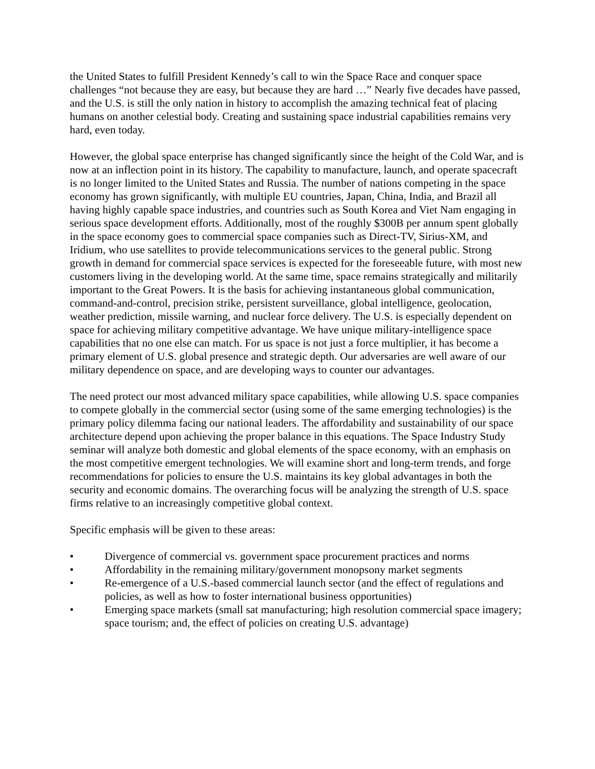the United States to fulfill President Kennedy’s call to win the Space Race and conquer space challenges “not because they are easy, but because they are hard …” Nearly five decades have passed, and the U.S. is still the only nation in history to accomplish the amazing technical feat of placing humans on another celestial body. Creating and sustaining space industrial capabilities remains very hard, even today.
However, the global space enterprise has changed significantly since the height of the Cold War, and is now at an inflection point in its history. The capability to manufacture, launch, and operate spacecraft is no longer limited to the United States and Russia. The number of nations competing in the space economy has grown significantly, with multiple EU countries, Japan, China, India, and Brazil all having highly capable space industries, and countries such as South Korea and Viet Nam engaging in serious space development efforts. Additionally, most of the roughly $300B per annum spent globally in the space economy goes to commercial space companies such as Direct-TV, Sirius-XM, and Iridium, who use satellites to provide telecommunications services to the general public. Strong growth in demand for commercial space services is expected for the foreseeable future, with most new customers living in the developing world. At the same time, space remains strategically and militarily important to the Great Powers. It is the basis for achieving instantaneous global communication, command-and-control, precision strike, persistent surveillance, global intelligence, geolocation, weather prediction, missile warning, and nuclear force delivery. The U.S. is especially dependent on space for achieving military competitive advantage. We have unique military-intelligence space capabilities that no one else can match. For us space is not just a force multiplier, it has become a primary element of U.S. global presence and strategic depth. Our adversaries are well aware of our military dependence on space, and are developing ways to counter our advantages.
The need protect our most advanced military space capabilities, while allowing U.S. space companies to compete globally in the commercial sector (using some of the same emerging technologies) is the primary policy dilemma facing our national leaders. The affordability and sustainability of our space architecture depend upon achieving the proper balance in this equations. The Space Industry Study seminar will analyze both domestic and global elements of the space economy, with an emphasis on the most competitive emergent technologies. We will examine short and long-term trends, and forge recommendations for policies to ensure the U.S. maintains its key global advantages in both the security and economic domains. The overarching focus will be analyzing the strength of U.S. space firms relative to an increasingly competitive global context.
Specific emphasis will be given to these areas:
• Divergence of commercial vs. government space procurement practices and norms
• Affordability in the remaining military/government monopsony market segments
• Re-emergence of a U.S.-based commercial launch sector (and the effect of regulations and policies, as well as how to foster international business opportunities)
• Emerging space markets (small sat manufacturing; high resolution commercial space imagery; space tourism; and, the effect of policies on creating U.S. advantage)